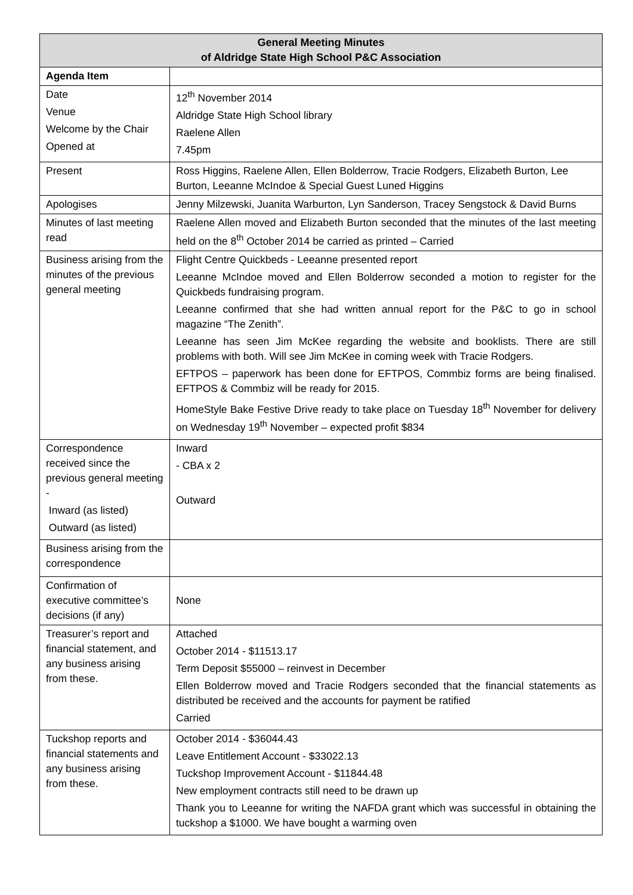| General Meeting Minutes of Aldridge State High School P&C Association | |
| --- | --- |
| Agenda Item | |
| Date Venue Welcome by the Chair Opened at | 12<sup>th</sup> November 2014 Aldridge State High School library Raelene Allen 7.45pm |
| Present | Ross Higgins, Raelene Allen, Ellen Bolderrow, Tracie Rodgers, Elizabeth Burton, Lee Burton, Leeanne McIndoe & Special Guest Luned Higgins |
| Apologises | Jenny Milzewski, Juanita Warburton, Lyn Sanderson, Tracey Sengstock & David Burns |
| Minutes of last meeting read | Raelene Allen moved and Elizabeth Burton seconded that the minutes of the last meeting held on the 8<sup>th</sup> October 2014 be carried as printed – Carried |
| Business arising from the minutes of the previous general meeting | Flight Centre Quickbeds - Leeanne presented report Leeanne McIndoe moved and Ellen Bolderrow seconded a motion to register for the Quickbeds fundraising program. Leeanne confirmed that she had written annual report for the P&C to go in school magazine “The Zenith”. Leeanne has seen Jim McKee regarding the website and booklists. There are still problems with both. Will see Jim McKee in coming week with Tracie Rodgers. EFTPOS – paperwork has been done for EFTPOS, Commbiz forms are being finalised. EFTPOS & Commbiz will be ready for 2015. HomeStyle Bake Festive Drive ready to take place on Tuesday 18<sup>th</sup> November for delivery on Wednesday 19<sup>th</sup> November – expected profit $834 |
| Correspondence received since the previous general meeting - Inward (as listed) Outward (as listed) | Inward - CBA x 2 Outward |
| Business arising from the correspondence | |
| Confirmation of executive committee’s decisions (if any) | None |
| Treasurer’s report and financial statement, and any business arising from these. | Attached October 2014 - $11513.17 Term Deposit $55000 – reinvest in December Ellen Bolderrow moved and Tracie Rodgers seconded that the financial statements as distributed be received and the accounts for payment be ratified Carried |
| Tuckshop reports and financial statements and any business arising from these. | October 2014 - $36044.43 Leave Entitlement Account - $33022.13 Tuckshop Improvement Account - $11844.48 New employment contracts still need to be drawn up Thank you to Leeanne for writing the NAFDA grant which was successful in obtaining the tuckshop a $1000. We have bought a warming oven |